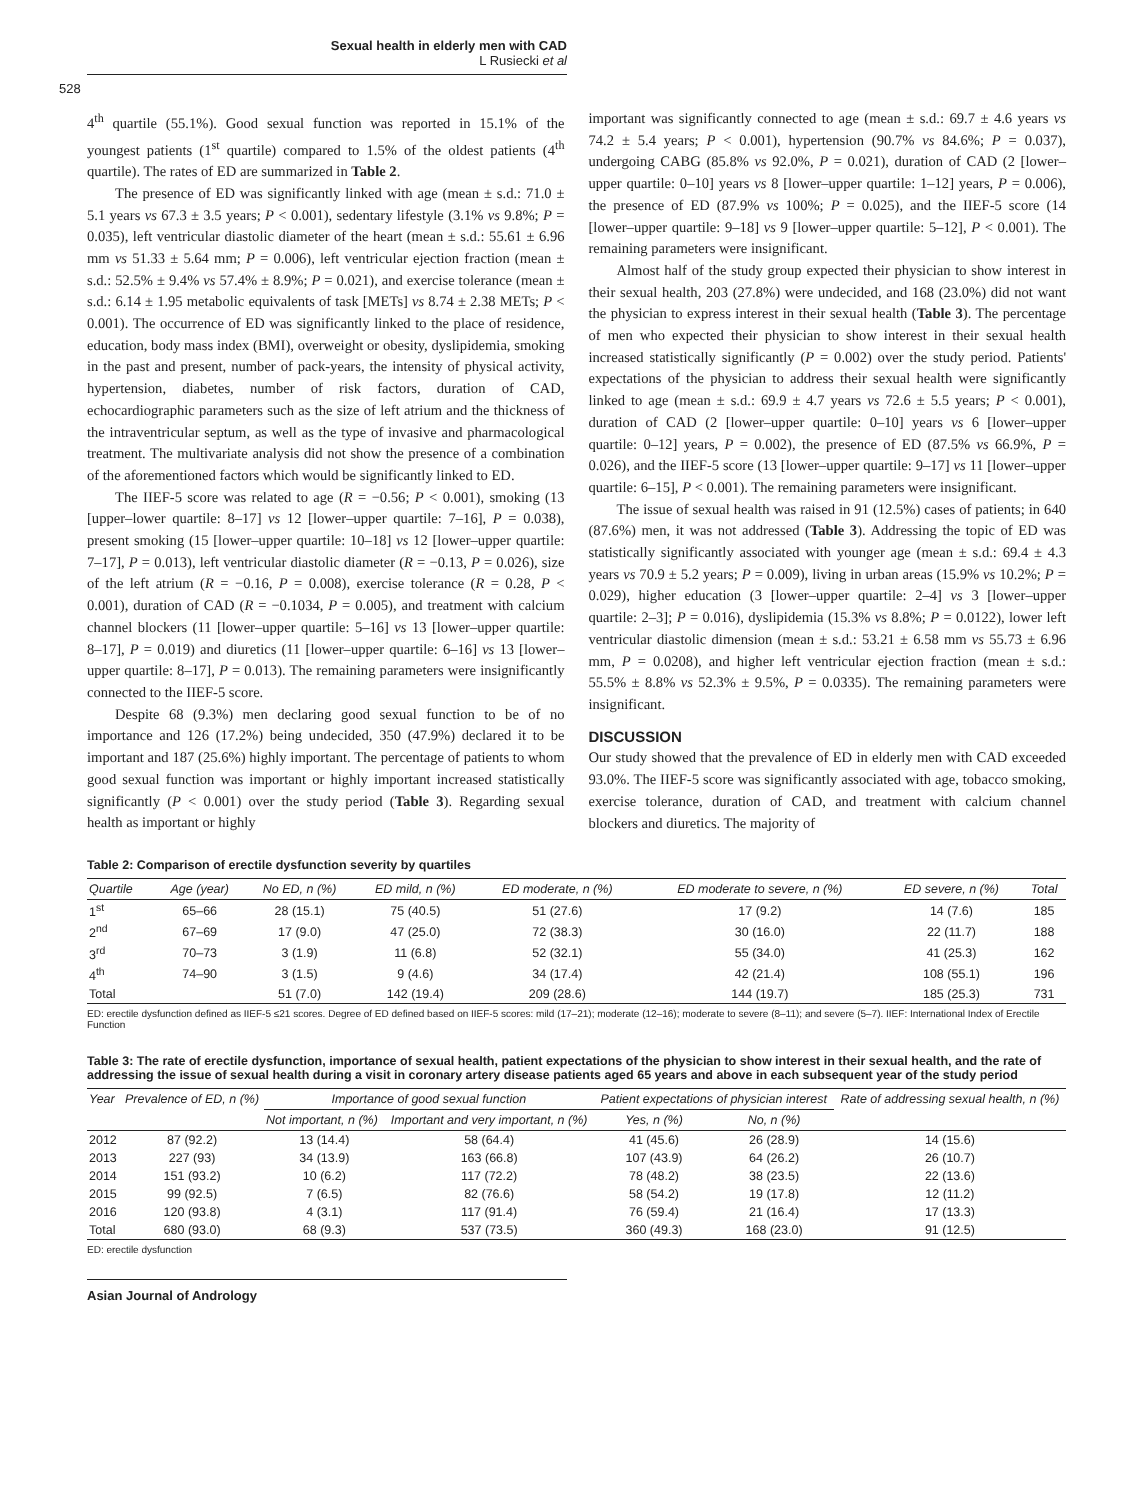Sexual health in elderly men with CAD
L Rusiecki et al
528
4<sup>th</sup> quartile (55.1%). Good sexual function was reported in 15.1% of the youngest patients (1<sup>st</sup> quartile) compared to 1.5% of the oldest patients (4<sup>th</sup> quartile). The rates of ED are summarized in Table 2.
The presence of ED was significantly linked with age (mean ± s.d.: 71.0 ± 5.1 years vs 67.3 ± 3.5 years; P < 0.001), sedentary lifestyle (3.1% vs 9.8%; P = 0.035), left ventricular diastolic diameter of the heart (mean ± s.d.: 55.61 ± 6.96 mm vs 51.33 ± 5.64 mm; P = 0.006), left ventricular ejection fraction (mean ± s.d.: 52.5% ± 9.4% vs 57.4% ± 8.9%; P = 0.021), and exercise tolerance (mean ± s.d.: 6.14 ± 1.95 metabolic equivalents of task [METs] vs 8.74 ± 2.38 METs; P < 0.001). The occurrence of ED was significantly linked to the place of residence, education, body mass index (BMI), overweight or obesity, dyslipidemia, smoking in the past and present, number of pack-years, the intensity of physical activity, hypertension, diabetes, number of risk factors, duration of CAD, echocardiographic parameters such as the size of left atrium and the thickness of the intraventricular septum, as well as the type of invasive and pharmacological treatment. The multivariate analysis did not show the presence of a combination of the aforementioned factors which would be significantly linked to ED.
The IIEF-5 score was related to age (R = −0.56; P < 0.001), smoking (13 [upper–lower quartile: 8–17] vs 12 [lower–upper quartile: 7–16], P = 0.038), present smoking (15 [lower–upper quartile: 10–18] vs 12 [lower–upper quartile: 7–17], P = 0.013), left ventricular diastolic diameter (R = −0.13, P = 0.026), size of the left atrium (R = −0.16, P = 0.008), exercise tolerance (R = 0.28, P < 0.001), duration of CAD (R = −0.1034, P = 0.005), and treatment with calcium channel blockers (11 [lower–upper quartile: 5–16] vs 13 [lower–upper quartile: 8–17], P = 0.019) and diuretics (11 [lower–upper quartile: 6–16] vs 13 [lower–upper quartile: 8–17], P = 0.013). The remaining parameters were insignificantly connected to the IIEF-5 score.
Despite 68 (9.3%) men declaring good sexual function to be of no importance and 126 (17.2%) being undecided, 350 (47.9%) declared it to be important and 187 (25.6%) highly important. The percentage of patients to whom good sexual function was important or highly important increased statistically significantly (P < 0.001) over the study period (Table 3). Regarding sexual health as important or highly
important was significantly connected to age (mean ± s.d.: 69.7 ± 4.6 years vs 74.2 ± 5.4 years; P < 0.001), hypertension (90.7% vs 84.6%; P = 0.037), undergoing CABG (85.8% vs 92.0%, P = 0.021), duration of CAD (2 [lower–upper quartile: 0–10] years vs 8 [lower–upper quartile: 1–12] years, P = 0.006), the presence of ED (87.9% vs 100%; P = 0.025), and the IIEF-5 score (14 [lower–upper quartile: 9–18] vs 9 [lower–upper quartile: 5–12], P < 0.001). The remaining parameters were insignificant.
Almost half of the study group expected their physician to show interest in their sexual health, 203 (27.8%) were undecided, and 168 (23.0%) did not want the physician to express interest in their sexual health (Table 3). The percentage of men who expected their physician to show interest in their sexual health increased statistically significantly (P = 0.002) over the study period. Patients' expectations of the physician to address their sexual health were significantly linked to age (mean ± s.d.: 69.9 ± 4.7 years vs 72.6 ± 5.5 years; P < 0.001), duration of CAD (2 [lower–upper quartile: 0–10] years vs 6 [lower–upper quartile: 0–12] years, P = 0.002), the presence of ED (87.5% vs 66.9%, P = 0.026), and the IIEF-5 score (13 [lower–upper quartile: 9–17] vs 11 [lower–upper quartile: 6–15], P < 0.001). The remaining parameters were insignificant.
The issue of sexual health was raised in 91 (12.5%) cases of patients; in 640 (87.6%) men, it was not addressed (Table 3). Addressing the topic of ED was statistically significantly associated with younger age (mean ± s.d.: 69.4 ± 4.3 years vs 70.9 ± 5.2 years; P = 0.009), living in urban areas (15.9% vs 10.2%; P = 0.029), higher education (3 [lower–upper quartile: 2–4] vs 3 [lower–upper quartile: 2–3]; P = 0.016), dyslipidemia (15.3% vs 8.8%; P = 0.0122), lower left ventricular diastolic dimension (mean ± s.d.: 53.21 ± 6.58 mm vs 55.73 ± 6.96 mm, P = 0.0208), and higher left ventricular ejection fraction (mean ± s.d.: 55.5% ± 8.8% vs 52.3% ± 9.5%, P = 0.0335). The remaining parameters were insignificant.
DISCUSSION
Our study showed that the prevalence of ED in elderly men with CAD exceeded 93.0%. The IIEF-5 score was significantly associated with age, tobacco smoking, exercise tolerance, duration of CAD, and treatment with calcium channel blockers and diuretics. The majority of
Table 2: Comparison of erectile dysfunction severity by quartiles
| Quartile | Age (year) | No ED, n (%) | ED mild, n (%) | ED moderate, n (%) | ED moderate to severe, n (%) | ED severe, n (%) | Total |
| --- | --- | --- | --- | --- | --- | --- | --- |
| 1<sup>st</sup> | 65–66 | 28 (15.1) | 75 (40.5) | 51 (27.6) | 17 (9.2) | 14 (7.6) | 185 |
| 2<sup>nd</sup> | 67–69 | 17 (9.0) | 47 (25.0) | 72 (38.3) | 30 (16.0) | 22 (11.7) | 188 |
| 3<sup>rd</sup> | 70–73 | 3 (1.9) | 11 (6.8) | 52 (32.1) | 55 (34.0) | 41 (25.3) | 162 |
| 4<sup>th</sup> | 74–90 | 3 (1.5) | 9 (4.6) | 34 (17.4) | 42 (21.4) | 108 (55.1) | 196 |
| Total | | 51 (7.0) | 142 (19.4) | 209 (28.6) | 144 (19.7) | 185 (25.3) | 731 |
ED: erectile dysfunction defined as IIEF-5 ≤21 scores. Degree of ED defined based on IIEF-5 scores: mild (17–21); moderate (12–16); moderate to severe (8–11); and severe (5–7). IIEF: International Index of Erectile Function
Table 3: The rate of erectile dysfunction, importance of sexual health, patient expectations of the physician to show interest in their sexual health, and the rate of addressing the issue of sexual health during a visit in coronary artery disease patients aged 65 years and above in each subsequent year of the study period
| Year | Prevalence of ED, n (%) | Importance of good sexual function | | Patient expectations of physician interest | | Rate of addressing sexual health, n (%) |
| --- | --- | --- | --- | --- | --- | --- |
| | | Not important, n (%) | Important and very important, n (%) | Yes, n (%) | No, n (%) | |
| 2012 | 87 (92.2) | 13 (14.4) | 58 (64.4) | 41 (45.6) | 26 (28.9) | 14 (15.6) |
| 2013 | 227 (93) | 34 (13.9) | 163 (66.8) | 107 (43.9) | 64 (26.2) | 26 (10.7) |
| 2014 | 151 (93.2) | 10 (6.2) | 117 (72.2) | 78 (48.2) | 38 (23.5) | 22 (13.6) |
| 2015 | 99 (92.5) | 7 (6.5) | 82 (76.6) | 58 (54.2) | 19 (17.8) | 12 (11.2) |
| 2016 | 120 (93.8) | 4 (3.1) | 117 (91.4) | 76 (59.4) | 21 (16.4) | 17 (13.3) |
| Total | 680 (93.0) | 68 (9.3) | 537 (73.5) | 360 (49.3) | 168 (23.0) | 91 (12.5) |
ED: erectile dysfunction
Asian Journal of Andrology